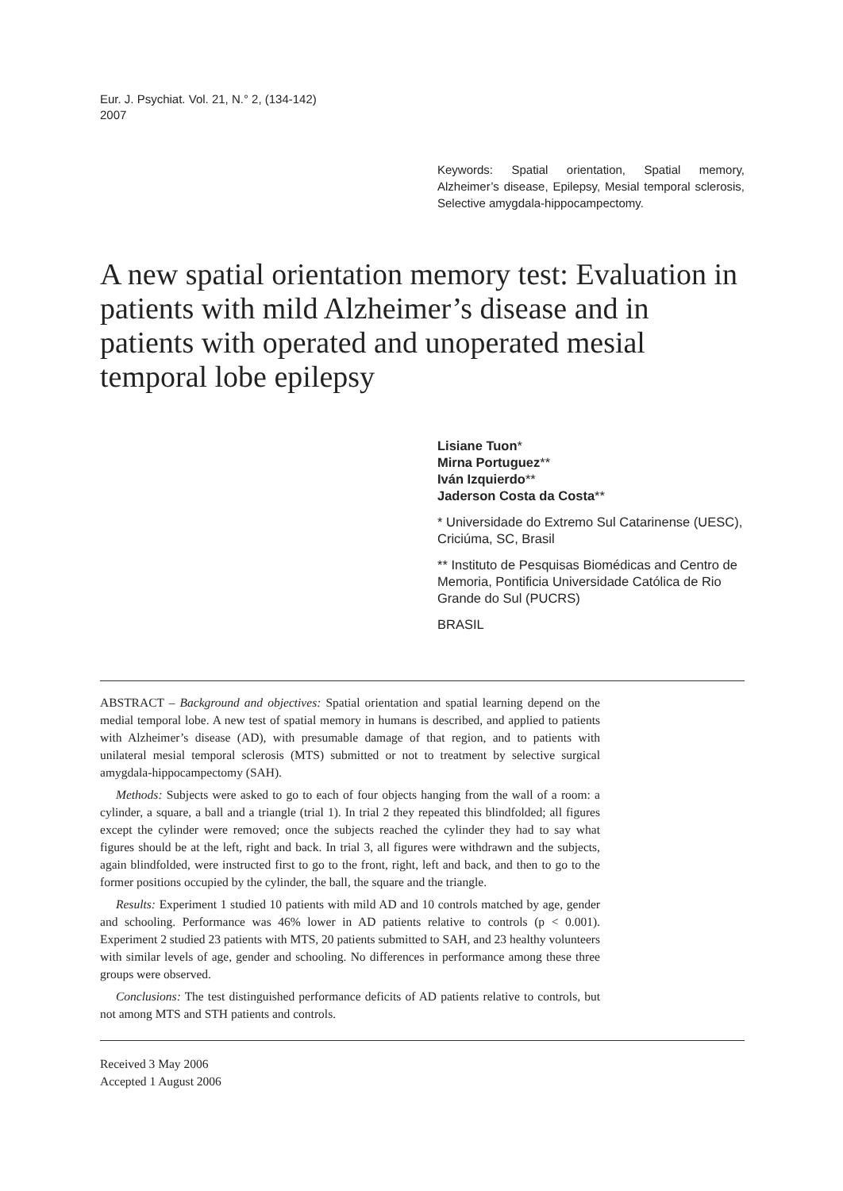Eur. J. Psychiat. Vol. 21, N.° 2, (134-142)
2007
Keywords: Spatial orientation, Spatial memory, Alzheimer’s disease, Epilepsy, Mesial temporal sclerosis, Selective amygdala-hippocampectomy.
A new spatial orientation memory test: Evaluation in patients with mild Alzheimer’s disease and in patients with operated and unoperated mesial temporal lobe epilepsy
Lisiane Tuon*
Mirna Portuguez**
Iván Izquierdo**
Jaderson Costa da Costa**
* Universidade do Extremo Sul Catarinense (UESC), Criciúma, SC, Brasil
** Instituto de Pesquisas Biomédicas and Centro de Memoria, Pontificia Universidade Católica de Rio Grande do Sul (PUCRS)
BRASIL
ABSTRACT – Background and objectives: Spatial orientation and spatial learning depend on the medial temporal lobe. A new test of spatial memory in humans is described, and applied to patients with Alzheimer’s disease (AD), with presumable damage of that region, and to patients with unilateral mesial temporal sclerosis (MTS) submitted or not to treatment by selective surgical amygdala-hippocampectomy (SAH).
Methods: Subjects were asked to go to each of four objects hanging from the wall of a room: a cylinder, a square, a ball and a triangle (trial 1). In trial 2 they repeated this blindfolded; all figures except the cylinder were removed; once the subjects reached the cylinder they had to say what figures should be at the left, right and back. In trial 3, all figures were withdrawn and the subjects, again blindfolded, were instructed first to go to the front, right, left and back, and then to go to the former positions occupied by the cylinder, the ball, the square and the triangle.
Results: Experiment 1 studied 10 patients with mild AD and 10 controls matched by age, gender and schooling. Performance was 46% lower in AD patients relative to controls (p < 0.001). Experiment 2 studied 23 patients with MTS, 20 patients submitted to SAH, and 23 healthy volunteers with similar levels of age, gender and schooling. No differences in performance among these three groups were observed.
Conclusions: The test distinguished performance deficits of AD patients relative to controls, but not among MTS and STH patients and controls.
Received 3 May 2006
Accepted 1 August 2006